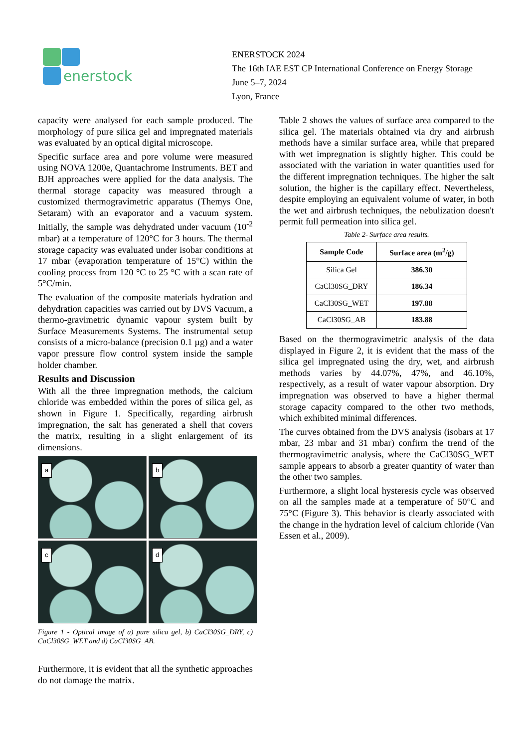enerstock
ENERSTOCK 2024
The 16th IAE EST CP International Conference on Energy Storage
June 5–7, 2024
Lyon, France
capacity were analysed for each sample produced. The morphology of pure silica gel and impregnated materials was evaluated by an optical digital microscope.
Specific surface area and pore volume were measured using NOVA 1200e, Quantachrome Instruments. BET and BJH approaches were applied for the data analysis. The thermal storage capacity was measured through a customized thermogravimetric apparatus (Themys One, Setaram) with an evaporator and a vacuum system. Initially, the sample was dehydrated under vacuum (10<sup>-2</sup> mbar) at a temperature of 120°C for 3 hours. The thermal storage capacity was evaluated under isobar conditions at 17 mbar (evaporation temperature of 15°C) within the cooling process from 120 °C to 25 °C with a scan rate of 5°C/min.
The evaluation of the composite materials hydration and dehydration capacities was carried out by DVS Vacuum, a thermo-gravimetric dynamic vapour system built by Surface Measurements Systems. The instrumental setup consists of a micro-balance (precision 0.1 µg) and a water vapor pressure flow control system inside the sample holder chamber.
Results and Discussion
With all the three impregnation methods, the calcium chloride was embedded within the pores of silica gel, as shown in Figure 1. Specifically, regarding airbrush impregnation, the salt has generated a shell that covers the matrix, resulting in a slight enlargement of its dimensions.
a
b
c
d
Figure 1 - Optical image of a) pure silica gel, b) CaCl30SG_DRY, c) CaCl30SG_WET and d) CaCl30SG_AB.
Furthermore, it is evident that all the synthetic approaches do not damage the matrix.
Table 2 shows the values of surface area compared to the silica gel. The materials obtained via dry and airbrush methods have a similar surface area, while that prepared with wet impregnation is slightly higher. This could be associated with the variation in water quantities used for the different impregnation techniques. The higher the salt solution, the higher is the capillary effect. Nevertheless, despite employing an equivalent volume of water, in both the wet and airbrush techniques, the nebulization doesn't permit full permeation into silica gel.
Table 2- Surface area results.
| Sample Code | Surface area (m<sup>2</sup>/g) |
| --- | --- |
| Silica Gel | 386.30 |
| CaCl30SG_DRY | 186.34 |
| CaCl30SG_WET | 197.88 |
| CaCl30SG_AB | 183.88 |
Based on the thermogravimetric analysis of the data displayed in Figure 2, it is evident that the mass of the silica gel impregnated using the dry, wet, and airbrush methods varies by 44.07%, 47%, and 46.10%, respectively, as a result of water vapour absorption. Dry impregnation was observed to have a higher thermal storage capacity compared to the other two methods, which exhibited minimal differences.
The curves obtained from the DVS analysis (isobars at 17 mbar, 23 mbar and 31 mbar) confirm the trend of the thermogravimetric analysis, where the CaCl30SG_WET sample appears to absorb a greater quantity of water than the other two samples.
Furthermore, a slight local hysteresis cycle was observed on all the samples made at a temperature of 50°C and 75°C (Figure 3). This behavior is clearly associated with the change in the hydration level of calcium chloride (Van Essen et al., 2009).